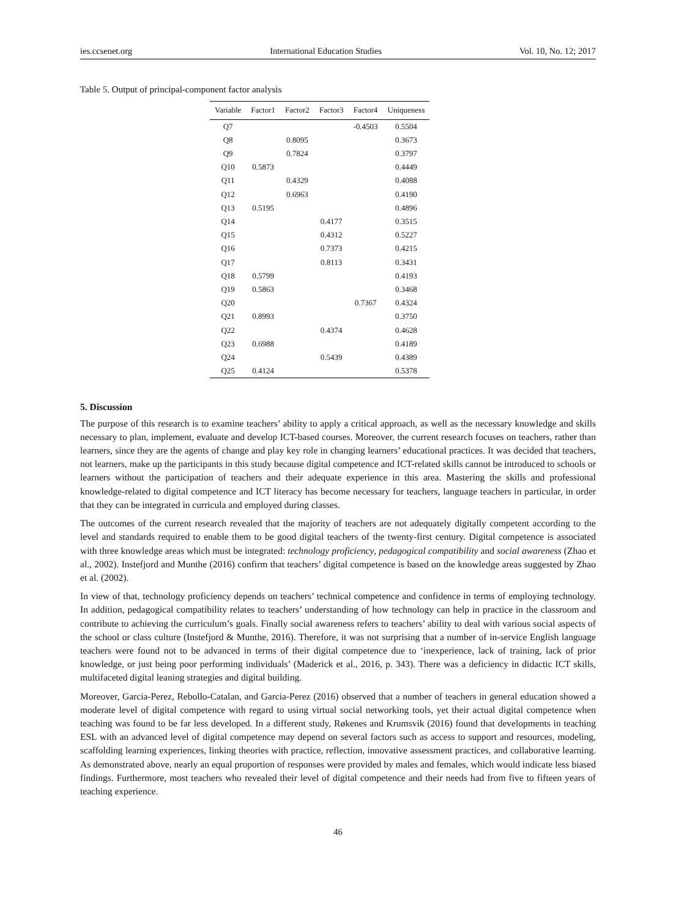ies.ccsenet.org International Education Studies Vol. 10, No. 12; 2017
Table 5. Output of principal-component factor analysis
| Variable | Factor1 | Factor2 | Factor3 | Factor4 | Uniqueness |
| --- | --- | --- | --- | --- | --- |
| Q7 | | | | -0.4503 | 0.5504 |
| Q8 | | 0.8095 | | | 0.3673 |
| Q9 | | 0.7824 | | | 0.3797 |
| Q10 | 0.5873 | | | | 0.4449 |
| Q11 | | 0.4329 | | | 0.4088 |
| Q12 | | 0.6963 | | | 0.4190 |
| Q13 | 0.5195 | | | | 0.4896 |
| Q14 | | | 0.4177 | | 0.3515 |
| Q15 | | | 0.4312 | | 0.5227 |
| Q16 | | | 0.7373 | | 0.4215 |
| Q17 | | | 0.8113 | | 0.3431 |
| Q18 | 0.5799 | | | | 0.4193 |
| Q19 | 0.5863 | | | | 0.3468 |
| Q20 | | | | 0.7367 | 0.4324 |
| Q21 | 0.8993 | | | | 0.3750 |
| Q22 | | | 0.4374 | | 0.4628 |
| Q23 | 0.6988 | | | | 0.4189 |
| Q24 | | | 0.5439 | | 0.4389 |
| Q25 | 0.4124 | | | | 0.5378 |
5. Discussion
The purpose of this research is to examine teachers’ ability to apply a critical approach, as well as the necessary knowledge and skills necessary to plan, implement, evaluate and develop ICT-based courses. Moreover, the current research focuses on teachers, rather than learners, since they are the agents of change and play key role in changing learners’ educational practices. It was decided that teachers, not learners, make up the participants in this study because digital competence and ICT-related skills cannot be introduced to schools or learners without the participation of teachers and their adequate experience in this area. Mastering the skills and professional knowledge-related to digital competence and ICT literacy has become necessary for teachers, language teachers in particular, in order that they can be integrated in curricula and employed during classes.
The outcomes of the current research revealed that the majority of teachers are not adequately digitally competent according to the level and standards required to enable them to be good digital teachers of the twenty-first century. Digital competence is associated with three knowledge areas which must be integrated: technology proficiency, pedagogical compatibility and social awareness (Zhao et al., 2002). Instefjord and Munthe (2016) confirm that teachers’ digital competence is based on the knowledge areas suggested by Zhao et al. (2002).
In view of that, technology proficiency depends on teachers’ technical competence and confidence in terms of employing technology. In addition, pedagogical compatibility relates to teachers’ understanding of how technology can help in practice in the classroom and contribute to achieving the curriculum’s goals. Finally social awareness refers to teachers’ ability to deal with various social aspects of the school or class culture (Instefjord & Munthe, 2016). Therefore, it was not surprising that a number of in-service English language teachers were found not to be advanced in terms of their digital competence due to ‘inexperience, lack of training, lack of prior knowledge, or just being poor performing individuals’ (Maderick et al., 2016, p. 343). There was a deficiency in didactic ICT skills, multifaceted digital leaning strategies and digital building.
Moreover, Garcia-Perez, Rebollo-Catalan, and Garcia-Perez (2016) observed that a number of teachers in general education showed a moderate level of digital competence with regard to using virtual social networking tools, yet their actual digital competence when teaching was found to be far less developed. In a different study, Røkenes and Krumsvik (2016) found that developments in teaching ESL with an advanced level of digital competence may depend on several factors such as access to support and resources, modeling, scaffolding learning experiences, linking theories with practice, reflection, innovative assessment practices, and collaborative learning. As demonstrated above, nearly an equal proportion of responses were provided by males and females, which would indicate less biased findings. Furthermore, most teachers who revealed their level of digital competence and their needs had from five to fifteen years of teaching experience.
46